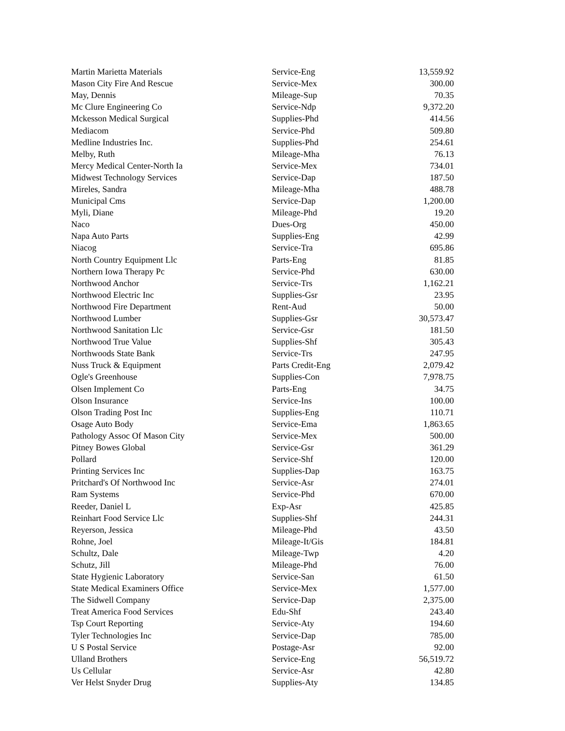| Martin Marietta Materials | Service-Eng | 13,559.92 |
| Mason City Fire And Rescue | Service-Mex | 300.00 |
| May, Dennis | Mileage-Sup | 70.35 |
| Mc Clure Engineering Co | Service-Ndp | 9,372.20 |
| Mckesson Medical Surgical | Supplies-Phd | 414.56 |
| Mediacom | Service-Phd | 509.80 |
| Medline Industries Inc. | Supplies-Phd | 254.61 |
| Melby, Ruth | Mileage-Mha | 76.13 |
| Mercy Medical Center-North Ia | Service-Mex | 734.01 |
| Midwest Technology Services | Service-Dap | 187.50 |
| Mireles, Sandra | Mileage-Mha | 488.78 |
| Municipal Cms | Service-Dap | 1,200.00 |
| Myli, Diane | Mileage-Phd | 19.20 |
| Naco | Dues-Org | 450.00 |
| Napa Auto Parts | Supplies-Eng | 42.99 |
| Niacog | Service-Tra | 695.86 |
| North Country Equipment Llc | Parts-Eng | 81.85 |
| Northern Iowa Therapy Pc | Service-Phd | 630.00 |
| Northwood Anchor | Service-Trs | 1,162.21 |
| Northwood Electric Inc | Supplies-Gsr | 23.95 |
| Northwood Fire Department | Rent-Aud | 50.00 |
| Northwood Lumber | Supplies-Gsr | 30,573.47 |
| Northwood Sanitation Llc | Service-Gsr | 181.50 |
| Northwood True Value | Supplies-Shf | 305.43 |
| Northwoods State Bank | Service-Trs | 247.95 |
| Nuss Truck & Equipment | Parts Credit-Eng | 2,079.42 |
| Ogle's Greenhouse | Supplies-Con | 7,978.75 |
| Olsen Implement Co | Parts-Eng | 34.75 |
| Olson Insurance | Service-Ins | 100.00 |
| Olson Trading Post Inc | Supplies-Eng | 110.71 |
| Osage Auto Body | Service-Ema | 1,863.65 |
| Pathology Assoc Of Mason City | Service-Mex | 500.00 |
| Pitney Bowes Global | Service-Gsr | 361.29 |
| Pollard | Service-Shf | 120.00 |
| Printing Services Inc | Supplies-Dap | 163.75 |
| Pritchard's Of Northwood Inc | Service-Asr | 274.01 |
| Ram Systems | Service-Phd | 670.00 |
| Reeder, Daniel L | Exp-Asr | 425.85 |
| Reinhart Food Service Llc | Supplies-Shf | 244.31 |
| Reyerson, Jessica | Mileage-Phd | 43.50 |
| Rohne, Joel | Mileage-It/Gis | 184.81 |
| Schultz, Dale | Mileage-Twp | 4.20 |
| Schutz, Jill | Mileage-Phd | 76.00 |
| State Hygienic Laboratory | Service-San | 61.50 |
| State Medical Examiners Office | Service-Mex | 1,577.00 |
| The Sidwell Company | Service-Dap | 2,375.00 |
| Treat America Food Services | Edu-Shf | 243.40 |
| Tsp Court Reporting | Service-Aty | 194.60 |
| Tyler Technologies Inc | Service-Dap | 785.00 |
| U S Postal Service | Postage-Asr | 92.00 |
| Ulland Brothers | Service-Eng | 56,519.72 |
| Us Cellular | Service-Asr | 42.80 |
| Ver Helst Snyder Drug | Supplies-Aty | 134.85 |